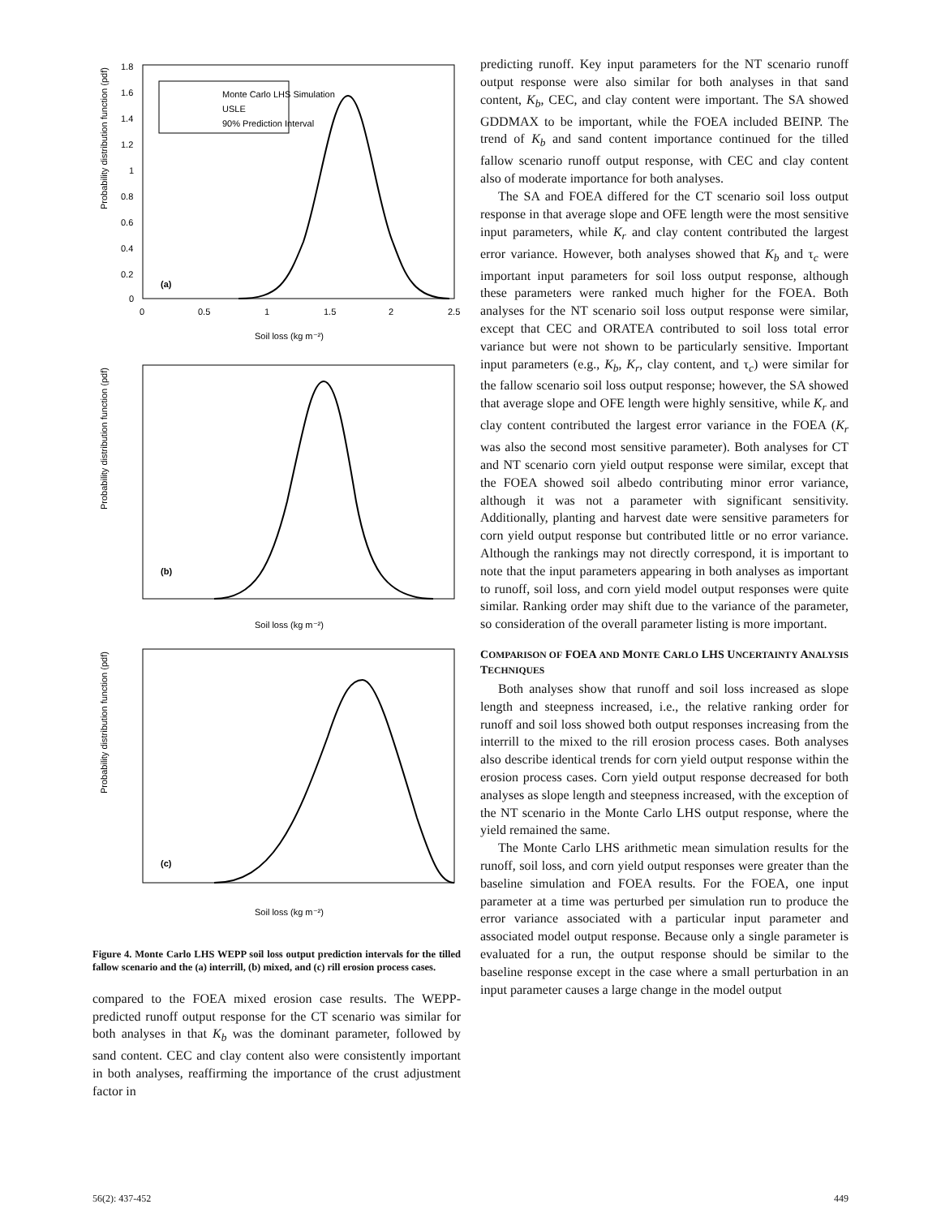Probability distribution function (pdf)
1.8
1.6
1.4
1.2
1
0.8
0.6
0.4
0.2
0
0
0.5
1
1.5
2
2.5
Soil loss (kg m⁻²)
Monte Carlo LHS Simulation
USLE
90% Prediction Interval
(a)
Probability distribution function (pdf)
(b)
Soil loss (kg m⁻²)
Probability distribution function (pdf)
(c)
Soil loss (kg m⁻²)
Figure 4. Monte Carlo LHS WEPP soil loss output prediction intervals for the tilled fallow scenario and the (a) interrill, (b) mixed, and (c) rill erosion process cases.
compared to the FOEA mixed erosion case results. The WEPP-predicted runoff output response for the CT scenario was similar for both analyses in that K<sub>b</sub> was the dominant parameter, followed by sand content. CEC and clay content also were consistently important in both analyses, reaffirming the importance of the crust adjustment factor in
predicting runoff. Key input parameters for the NT scenario runoff output response were also similar for both analyses in that sand content, K<sub>b</sub>, CEC, and clay content were important. The SA showed GDDMAX to be important, while the FOEA included BEINP. The trend of K<sub>b</sub> and sand content importance continued for the tilled fallow scenario runoff output response, with CEC and clay content also of moderate importance for both analyses.
The SA and FOEA differed for the CT scenario soil loss output response in that average slope and OFE length were the most sensitive input parameters, while K<sub>r</sub> and clay content contributed the largest error variance. However, both analyses showed that K<sub>b</sub> and τ<sub>c</sub> were important input parameters for soil loss output response, although these parameters were ranked much higher for the FOEA. Both analyses for the NT scenario soil loss output response were similar, except that CEC and ORATEA contributed to soil loss total error variance but were not shown to be particularly sensitive. Important input parameters (e.g., K<sub>b</sub>, K<sub>r</sub>, clay content, and τ<sub>c</sub>) were similar for the fallow scenario soil loss output response; however, the SA showed that average slope and OFE length were highly sensitive, while K<sub>r</sub> and clay content contributed the largest error variance in the FOEA (K<sub>r</sub> was also the second most sensitive parameter). Both analyses for CT and NT scenario corn yield output response were similar, except that the FOEA showed soil albedo contributing minor error variance, although it was not a parameter with significant sensitivity. Additionally, planting and harvest date were sensitive parameters for corn yield output response but contributed little or no error variance. Although the rankings may not directly correspond, it is important to note that the input parameters appearing in both analyses as important to runoff, soil loss, and corn yield model output responses were quite similar. Ranking order may shift due to the variance of the parameter, so consideration of the overall parameter listing is more important.
COMPARISON OF FOEA AND MONTE CARLO LHS UNCERTAINTY ANALYSIS TECHNIQUES
Both analyses show that runoff and soil loss increased as slope length and steepness increased, i.e., the relative ranking order for runoff and soil loss showed both output responses increasing from the interrill to the mixed to the rill erosion process cases. Both analyses also describe identical trends for corn yield output response within the erosion process cases. Corn yield output response decreased for both analyses as slope length and steepness increased, with the exception of the NT scenario in the Monte Carlo LHS output response, where the yield remained the same.
The Monte Carlo LHS arithmetic mean simulation results for the runoff, soil loss, and corn yield output responses were greater than the baseline simulation and FOEA results. For the FOEA, one input parameter at a time was perturbed per simulation run to produce the error variance associated with a particular input parameter and associated model output response. Because only a single parameter is evaluated for a run, the output response should be similar to the baseline response except in the case where a small perturbation in an input parameter causes a large change in the model output
56(2): 437-452 449